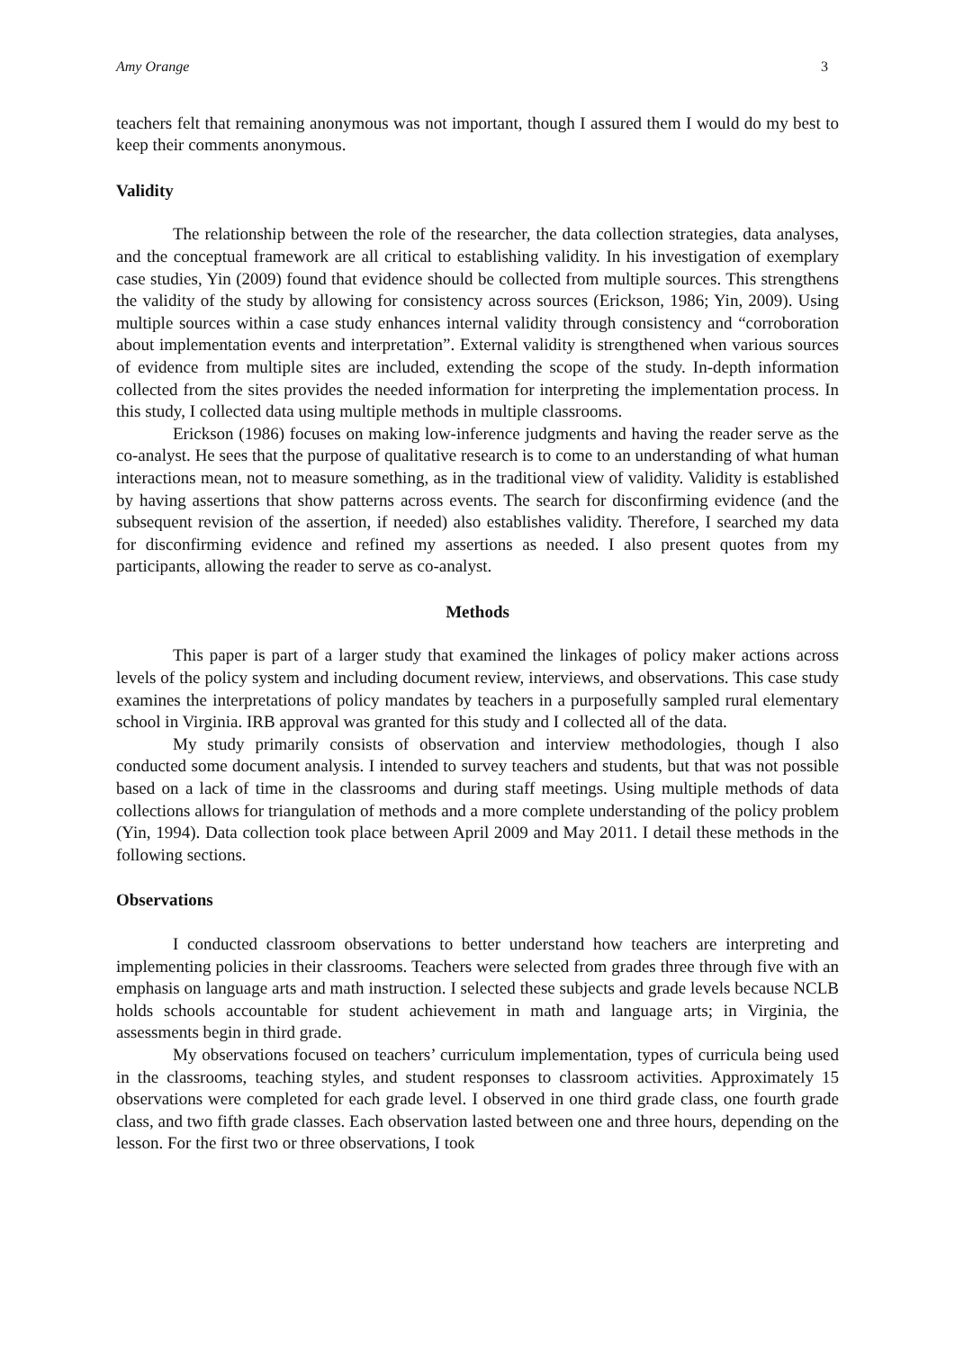Amy Orange 3
teachers felt that remaining anonymous was not important, though I assured them I would do my best to keep their comments anonymous.
Validity
The relationship between the role of the researcher, the data collection strategies, data analyses, and the conceptual framework are all critical to establishing validity. In his investigation of exemplary case studies, Yin (2009) found that evidence should be collected from multiple sources. This strengthens the validity of the study by allowing for consistency across sources (Erickson, 1986; Yin, 2009). Using multiple sources within a case study enhances internal validity through consistency and “corroboration about implementation events and interpretation”. External validity is strengthened when various sources of evidence from multiple sites are included, extending the scope of the study. In-depth information collected from the sites provides the needed information for interpreting the implementation process. In this study, I collected data using multiple methods in multiple classrooms.
Erickson (1986) focuses on making low-inference judgments and having the reader serve as the co-analyst. He sees that the purpose of qualitative research is to come to an understanding of what human interactions mean, not to measure something, as in the traditional view of validity. Validity is established by having assertions that show patterns across events. The search for disconfirming evidence (and the subsequent revision of the assertion, if needed) also establishes validity. Therefore, I searched my data for disconfirming evidence and refined my assertions as needed. I also present quotes from my participants, allowing the reader to serve as co-analyst.
Methods
This paper is part of a larger study that examined the linkages of policy maker actions across levels of the policy system and including document review, interviews, and observations. This case study examines the interpretations of policy mandates by teachers in a purposefully sampled rural elementary school in Virginia. IRB approval was granted for this study and I collected all of the data.
My study primarily consists of observation and interview methodologies, though I also conducted some document analysis. I intended to survey teachers and students, but that was not possible based on a lack of time in the classrooms and during staff meetings. Using multiple methods of data collections allows for triangulation of methods and a more complete understanding of the policy problem (Yin, 1994). Data collection took place between April 2009 and May 2011. I detail these methods in the following sections.
Observations
I conducted classroom observations to better understand how teachers are interpreting and implementing policies in their classrooms. Teachers were selected from grades three through five with an emphasis on language arts and math instruction. I selected these subjects and grade levels because NCLB holds schools accountable for student achievement in math and language arts; in Virginia, the assessments begin in third grade.
My observations focused on teachers’ curriculum implementation, types of curricula being used in the classrooms, teaching styles, and student responses to classroom activities. Approximately 15 observations were completed for each grade level. I observed in one third grade class, one fourth grade class, and two fifth grade classes. Each observation lasted between one and three hours, depending on the lesson. For the first two or three observations, I took